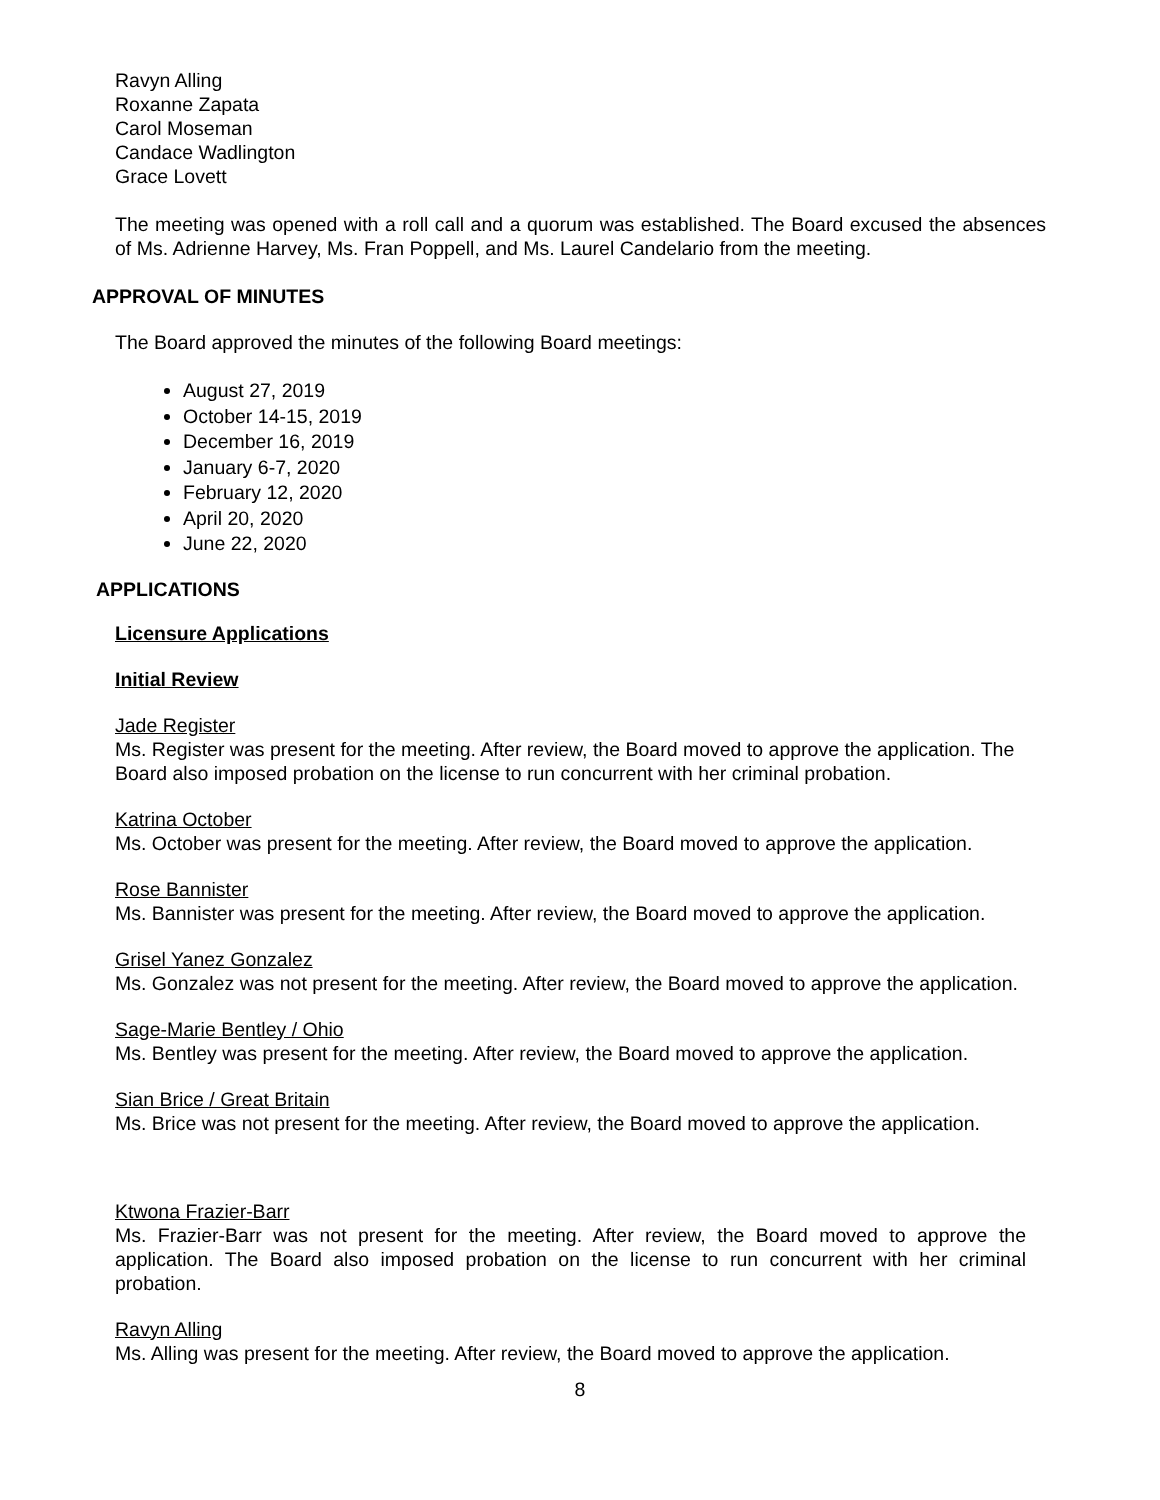Ravyn Alling
Roxanne Zapata
Carol Moseman
Candace Wadlington
Grace Lovett
The meeting was opened with a roll call and a quorum was established. The Board excused the absences of Ms. Adrienne Harvey, Ms. Fran Poppell, and Ms. Laurel Candelario from the meeting.
APPROVAL OF MINUTES
The Board approved the minutes of the following Board meetings:
August 27, 2019
October 14-15, 2019
December 16, 2019
January 6-7, 2020
February 12, 2020
April 20, 2020
June 22, 2020
APPLICATIONS
Licensure Applications
Initial Review
Jade Register
Ms. Register was present for the meeting. After review, the Board moved to approve the application. The Board also imposed probation on the license to run concurrent with her criminal probation.
Katrina October
Ms. October was present for the meeting. After review, the Board moved to approve the application.
Rose Bannister
Ms. Bannister was present for the meeting. After review, the Board moved to approve the application.
Grisel Yanez Gonzalez
Ms. Gonzalez was not present for the meeting. After review, the Board moved to approve the application.
Sage-Marie Bentley / Ohio
Ms. Bentley was present for the meeting. After review, the Board moved to approve the application.
Sian Brice / Great Britain
Ms. Brice was not present for the meeting. After review, the Board moved to approve the application.
Ktwona Frazier-Barr
Ms. Frazier-Barr was not present for the meeting. After review, the Board moved to approve the application. The Board also imposed probation on the license to run concurrent with her criminal probation.
Ravyn Alling
Ms. Alling was present for the meeting. After review, the Board moved to approve the application.
8